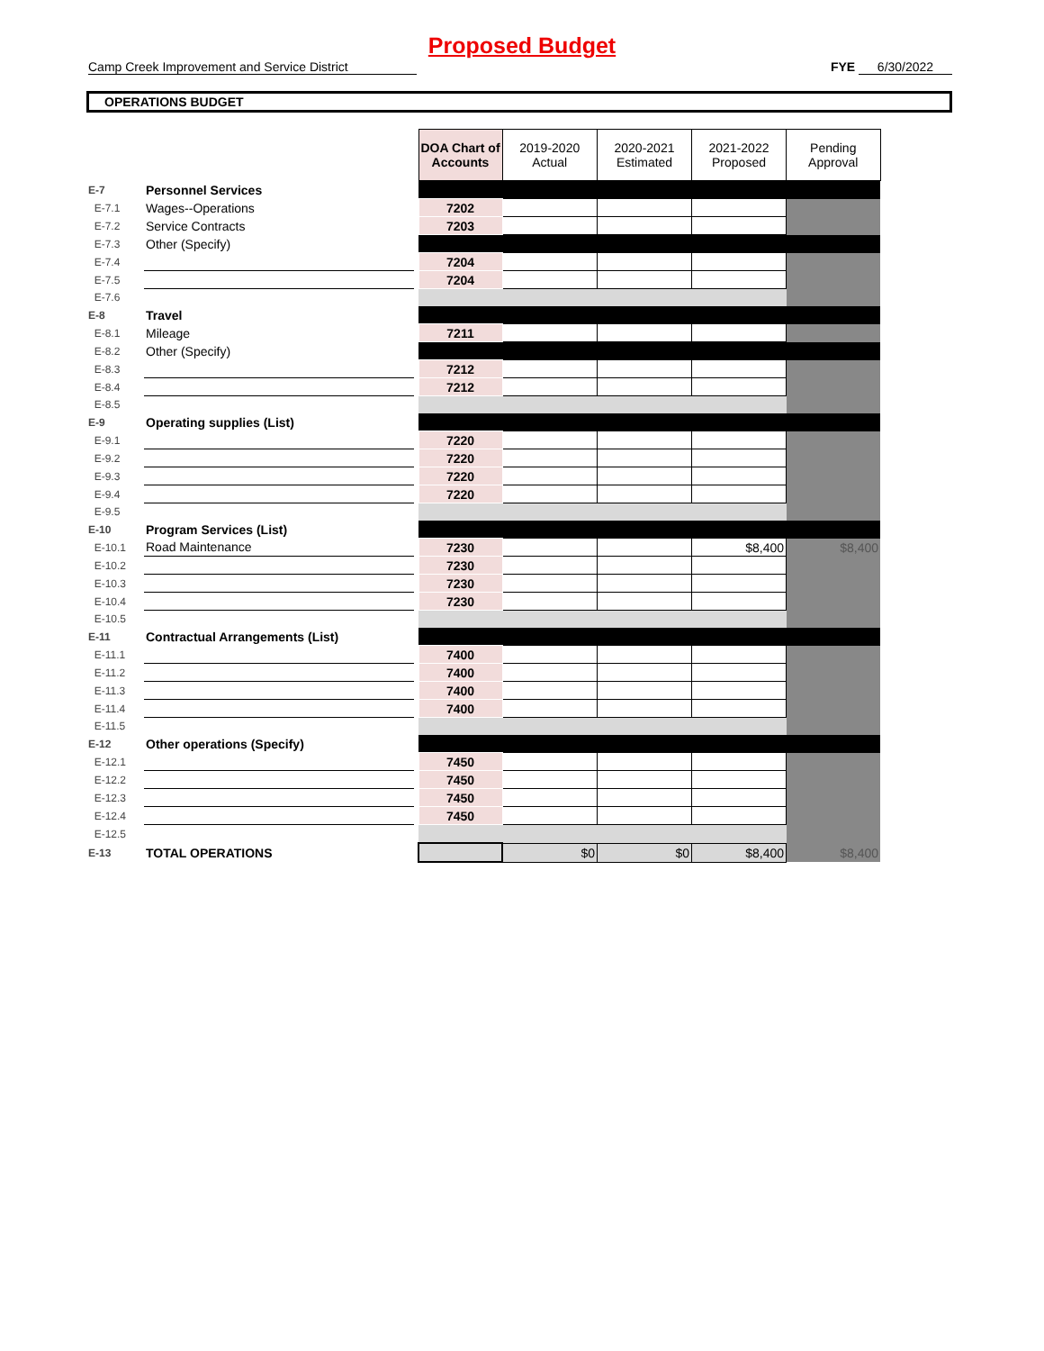Proposed Budget
Camp Creek Improvement and Service District FYE 6/30/2022
OPERATIONS BUDGET
| | | | DOA Chart of Accounts | 2019-2020 Actual | 2020-2021 Estimated | 2021-2022 Proposed | Pending Approval |
| E-7 | Personnel Services | | | | | | |
| E-7.1 | Wages--Operations | | 7202 | | | | |
| E-7.2 | Service Contracts | | 7203 | | | | |
| E-7.3 | Other (Specify) | | | | | | |
| E-7.4 | | | 7204 | | | | |
| E-7.5 | | | 7204 | | | | |
| E-7.6 | | | | | | | |
| E-8 | Travel | | | | | | |
| E-8.1 | Mileage | | 7211 | | | | |
| E-8.2 | Other (Specify) | | | | | | |
| E-8.3 | | | 7212 | | | | |
| E-8.4 | | | 7212 | | | | |
| E-8.5 | | | | | | | |
| E-9 | Operating supplies (List) | | | | | | |
| E-9.1 | | | 7220 | | | | |
| E-9.2 | | | 7220 | | | | |
| E-9.3 | | | 7220 | | | | |
| E-9.4 | | | 7220 | | | | |
| E-9.5 | | | | | | | |
| E-10 | Program Services (List) | | | | | | |
| E-10.1 | Road Maintenance | | 7230 | | | $8,400 | $8,400 |
| E-10.2 | | | 7230 | | | | |
| E-10.3 | | | 7230 | | | | |
| E-10.4 | | | 7230 | | | | |
| E-10.5 | | | | | | | |
| E-11 | Contractual Arrangements (List) | | | | | | |
| E-11.1 | | | 7400 | | | | |
| E-11.2 | | | 7400 | | | | |
| E-11.3 | | | 7400 | | | | |
| E-11.4 | | | 7400 | | | | |
| E-11.5 | | | | | | | |
| E-12 | Other operations (Specify) | | | | | | |
| E-12.1 | | | 7450 | | | | |
| E-12.2 | | | 7450 | | | | |
| E-12.3 | | | 7450 | | | | |
| E-12.4 | | | 7450 | | | | |
| E-12.5 | | | | | | | |
| E-13 | TOTAL OPERATIONS | | | $0 | $0 | $8,400 | $8,400 |